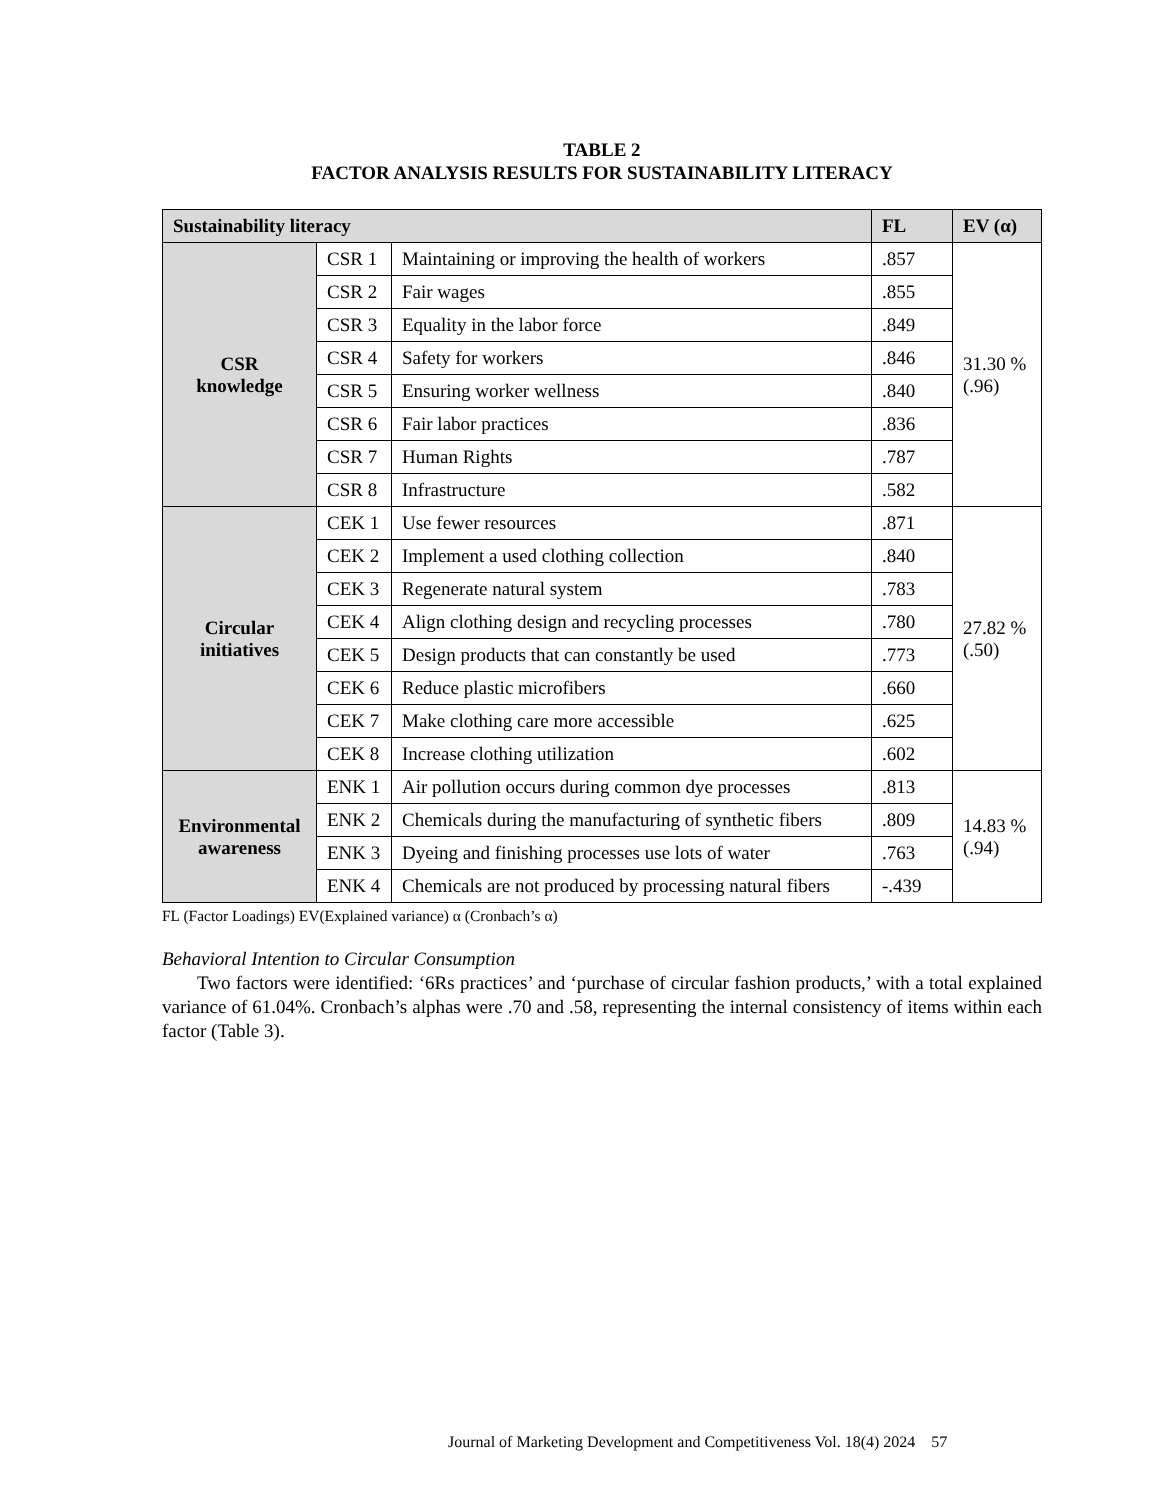TABLE 2
FACTOR ANALYSIS RESULTS FOR SUSTAINABILITY LITERACY
| Sustainability literacy | | | FL | EV (α) |
| --- | --- | --- | --- | --- |
| CSR knowledge | CSR 1 | Maintaining or improving the health of workers | .857 | 31.30 % (.96) |
| | CSR 2 | Fair wages | .855 | |
| | CSR 3 | Equality in the labor force | .849 | |
| | CSR 4 | Safety for workers | .846 | |
| | CSR 5 | Ensuring worker wellness | .840 | |
| | CSR 6 | Fair labor practices | .836 | |
| | CSR 7 | Human Rights | .787 | |
| | CSR 8 | Infrastructure | .582 | |
| Circular initiatives | CEK 1 | Use fewer resources | .871 | 27.82 % (.50) |
| | CEK 2 | Implement a used clothing collection | .840 | |
| | CEK 3 | Regenerate natural system | .783 | |
| | CEK 4 | Align clothing design and recycling processes | .780 | |
| | CEK 5 | Design products that can constantly be used | .773 | |
| | CEK 6 | Reduce plastic microfibers | .660 | |
| | CEK 7 | Make clothing care more accessible | .625 | |
| | CEK 8 | Increase clothing utilization | .602 | |
| Environmental awareness | ENK 1 | Air pollution occurs during common dye processes | .813 | 14.83 % (.94) |
| | ENK 2 | Chemicals during the manufacturing of synthetic fibers | .809 | |
| | ENK 3 | Dyeing and finishing processes use lots of water | .763 | |
| | ENK 4 | Chemicals are not produced by processing natural fibers | -.439 | |
FL (Factor Loadings) EV(Explained variance) α (Cronbach’s α)
Behavioral Intention to Circular Consumption
Two factors were identified: ‘6Rs practices’ and ‘purchase of circular fashion products,’ with a total explained variance of 61.04%. Cronbach’s alphas were .70 and .58, representing the internal consistency of items within each factor (Table 3).
Journal of Marketing Development and Competitiveness Vol. 18(4) 2024 57